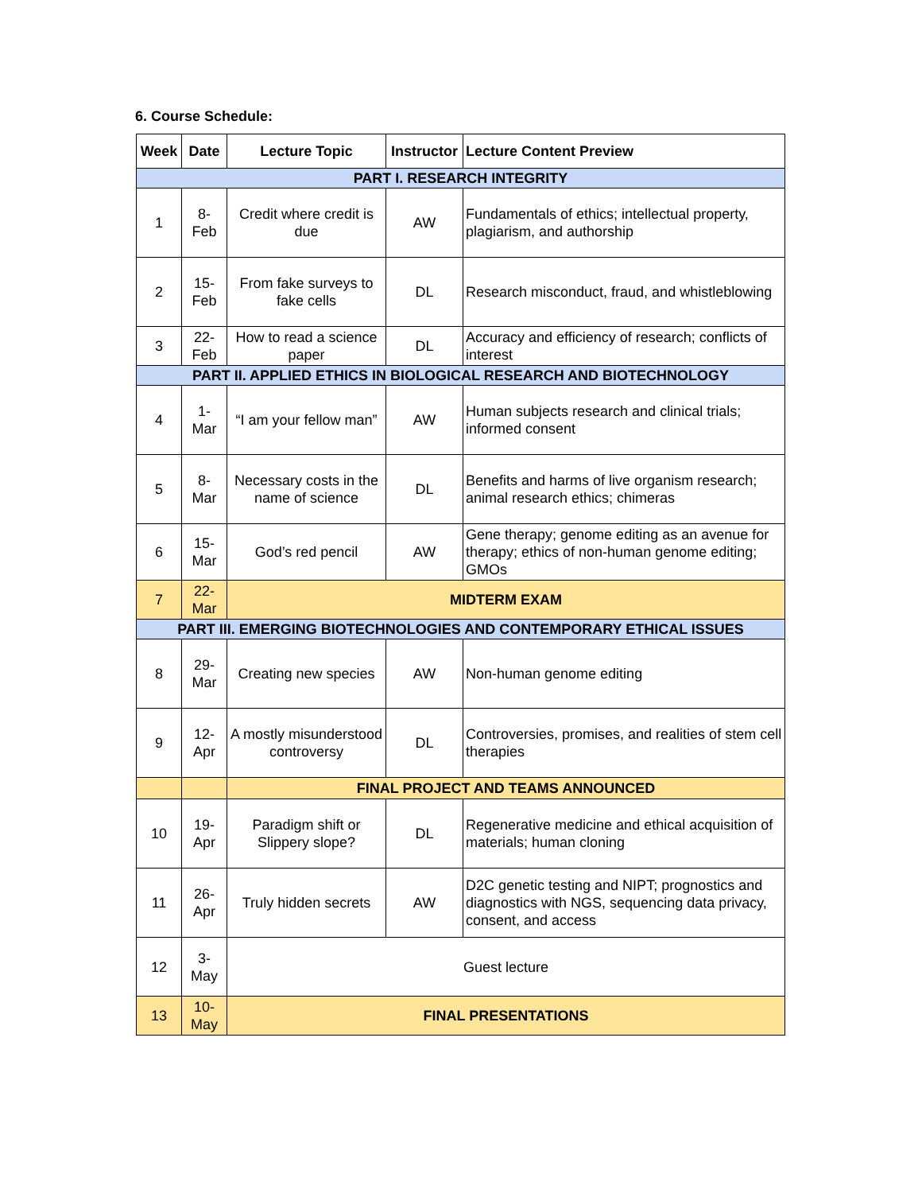6. Course Schedule:
| Week | Date | Lecture Topic | Instructor | Lecture Content Preview |
| --- | --- | --- | --- | --- |
| PART I. RESEARCH INTEGRITY | | | | |
| 1 | 8- Feb | Credit where credit is due | AW | Fundamentals of ethics; intellectual property, plagiarism, and authorship |
| 2 | 15- Feb | From fake surveys to fake cells | DL | Research misconduct, fraud, and whistleblowing |
| 3 | 22- Feb | How to read a science paper | DL | Accuracy and efficiency of research; conflicts of interest |
| PART II. APPLIED ETHICS IN BIOLOGICAL RESEARCH AND BIOTECHNOLOGY | | | | |
| 4 | 1- Mar | “I am your fellow man” | AW | Human subjects research and clinical trials; informed consent |
| 5 | 8- Mar | Necessary costs in the name of science | DL | Benefits and harms of live organism research; animal research ethics; chimeras |
| 6 | 15- Mar | God’s red pencil | AW | Gene therapy; genome editing as an avenue for therapy; ethics of non-human genome editing; GMOs |
| 7 | 22- Mar | MIDTERM EXAM | | |
| PART III. EMERGING BIOTECHNOLOGIES AND CONTEMPORARY ETHICAL ISSUES | | | | |
| 8 | 29- Mar | Creating new species | AW | Non-human genome editing |
| 9 | 12- Apr | A mostly misunderstood controversy | DL | Controversies, promises, and realities of stem cell therapies |
| | | FINAL PROJECT AND TEAMS ANNOUNCED | | |
| 10 | 19- Apr | Paradigm shift or Slippery slope? | DL | Regenerative medicine and ethical acquisition of materials; human cloning |
| 11 | 26- Apr | Truly hidden secrets | AW | D2C genetic testing and NIPT; prognostics and diagnostics with NGS, sequencing data privacy, consent, and access |
| 12 | 3- May | Guest lecture | | |
| 13 | 10- May | FINAL PRESENTATIONS | | |